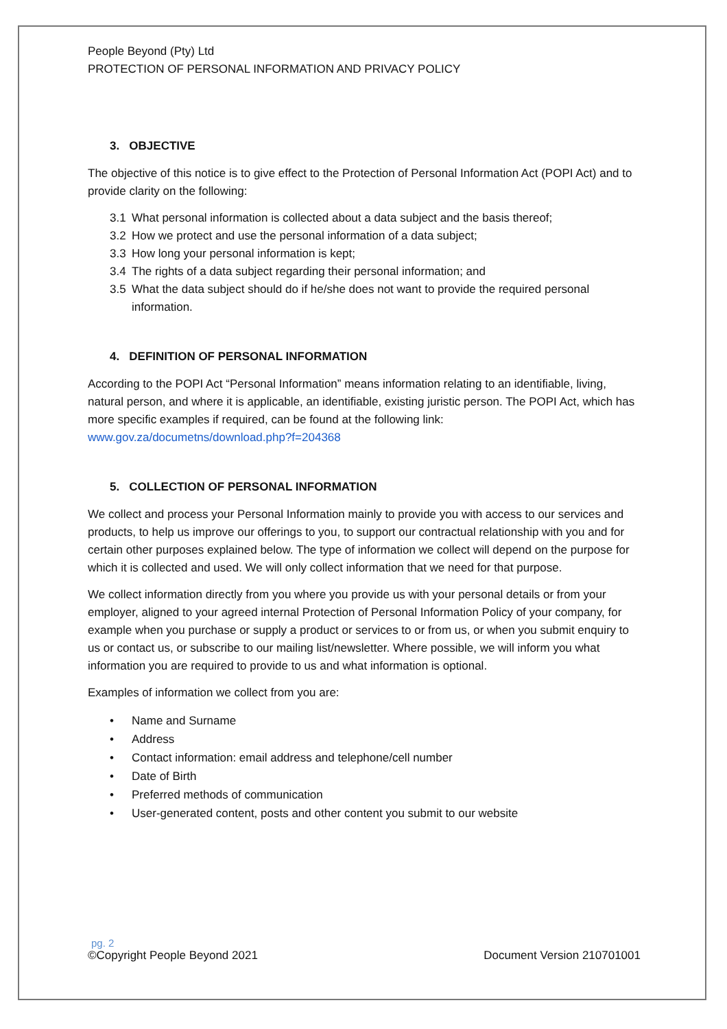People Beyond (Pty) Ltd
PROTECTION OF PERSONAL INFORMATION AND PRIVACY POLICY
3. OBJECTIVE
The objective of this notice is to give effect to the Protection of Personal Information Act (POPI Act) and to provide clarity on the following:
3.1 What personal information is collected about a data subject and the basis thereof;
3.2 How we protect and use the personal information of a data subject;
3.3 How long your personal information is kept;
3.4 The rights of a data subject regarding their personal information; and
3.5 What the data subject should do if he/she does not want to provide the required personal information.
4. DEFINITION OF PERSONAL INFORMATION
According to the POPI Act “Personal Information” means information relating to an identifiable, living, natural person, and where it is applicable, an identifiable, existing juristic person. The POPI Act, which has more specific examples if required, can be found at the following link: www.gov.za/documetns/download.php?f=204368
5. COLLECTION OF PERSONAL INFORMATION
We collect and process your Personal Information mainly to provide you with access to our services and products, to help us improve our offerings to you, to support our contractual relationship with you and for certain other purposes explained below. The type of information we collect will depend on the purpose for which it is collected and used. We will only collect information that we need for that purpose.
We collect information directly from you where you provide us with your personal details or from your employer, aligned to your agreed internal Protection of Personal Information Policy of your company, for example when you purchase or supply a product or services to or from us, or when you submit enquiry to us or contact us, or subscribe to our mailing list/newsletter. Where possible, we will inform you what information you are required to provide to us and what information is optional.
Examples of information we collect from you are:
• Name and Surname
• Address
• Contact information: email address and telephone/cell number
• Date of Birth
• Preferred methods of communication
• User-generated content, posts and other content you submit to our website
pg. 2
©Copyright People Beyond 2021 Document Version 210701001